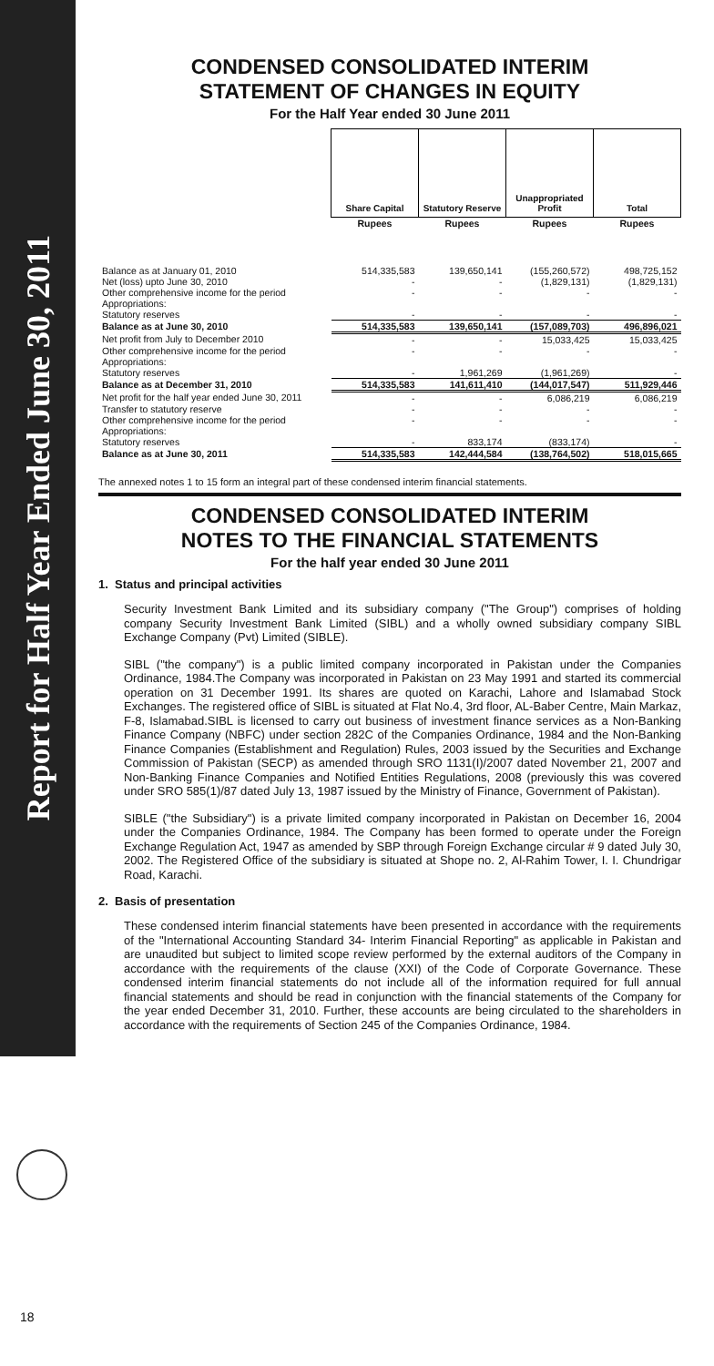Report for Half Year Ended June 30, 2011
CONDENSED CONSOLIDATED INTERIM
STATEMENT OF CHANGES IN EQUITY
For the Half Year ended 30 June 2011
| | Share Capital | Statutory Reserve | Unappropriated Profit | Total |
| | Rupees | Rupees | Rupees | Rupees |
| Balance as at January 01, 2010 | 514,335,583 | 139,650,141 | (155,260,572) | 498,725,152 |
| Net (loss) upto June 30, 2010 | - | - | (1,829,131) | (1,829,131) |
| Other comprehensive income for the period Appropriations: | - | - | - | - |
| Statutory reserves | - | - | - | - |
| Balance as at June 30, 2010 | 514,335,583 | 139,650,141 | (157,089,703) | 496,896,021 |
| Net profit from July to December 2010 | - | - | 15,033,425 | 15,033,425 |
| Other comprehensive income for the period Appropriations: | - | - | - | - |
| Statutory reserves | - | 1,961,269 | (1,961,269) | - |
| Balance as at December 31, 2010 | 514,335,583 | 141,611,410 | (144,017,547) | 511,929,446 |
| Net profit for the half year ended June 30, 2011 | - | - | 6,086,219 | 6,086,219 |
| Transfer to statutory reserve | - | - | - | - |
| Other comprehensive income for the period Appropriations: | - | - | - | - |
| Statutory reserves | - | 833,174 | (833,174) | - |
| Balance as at June 30, 2011 | 514,335,583 | 142,444,584 | (138,764,502) | 518,015,665 |
The annexed notes 1 to 15 form an integral part of these condensed interim financial statements.
CONDENSED CONSOLIDATED INTERIM
NOTES TO THE FINANCIAL STATEMENTS
For the half year ended 30 June 2011
1. Status and principal activities
Security Investment Bank Limited and its subsidiary company ("The Group") comprises of holding company Security Investment Bank Limited (SIBL) and a wholly owned subsidiary company SIBL Exchange Company (Pvt) Limited (SIBLE).
SIBL ("the company") is a public limited company incorporated in Pakistan under the Companies Ordinance, 1984.The Company was incorporated in Pakistan on 23 May 1991 and started its commercial operation on 31 December 1991. Its shares are quoted on Karachi, Lahore and Islamabad Stock Exchanges. The registered office of SIBL is situated at Flat No.4, 3rd floor, AL-Baber Centre, Main Markaz, F-8, Islamabad.SIBL is licensed to carry out business of investment finance services as a Non-Banking Finance Company (NBFC) under section 282C of the Companies Ordinance, 1984 and the Non-Banking Finance Companies (Establishment and Regulation) Rules, 2003 issued by the Securities and Exchange Commission of Pakistan (SECP) as amended through SRO 1131(I)/2007 dated November 21, 2007 and Non-Banking Finance Companies and Notified Entities Regulations, 2008 (previously this was covered under SRO 585(1)/87 dated July 13, 1987 issued by the Ministry of Finance, Government of Pakistan).
SIBLE ("the Subsidiary") is a private limited company incorporated in Pakistan on December 16, 2004 under the Companies Ordinance, 1984. The Company has been formed to operate under the Foreign Exchange Regulation Act, 1947 as amended by SBP through Foreign Exchange circular # 9 dated July 30, 2002. The Registered Office of the subsidiary is situated at Shope no. 2, Al-Rahim Tower, I. I. Chundrigar Road, Karachi.
2. Basis of presentation
These condensed interim financial statements have been presented in accordance with the requirements of the "International Accounting Standard 34- Interim Financial Reporting" as applicable in Pakistan and are unaudited but subject to limited scope review performed by the external auditors of the Company in accordance with the requirements of the clause (XXI) of the Code of Corporate Governance. These condensed interim financial statements do not include all of the information required for full annual financial statements and should be read in conjunction with the financial statements of the Company for the year ended December 31, 2010. Further, these accounts are being circulated to the shareholders in accordance with the requirements of Section 245 of the Companies Ordinance, 1984.
18